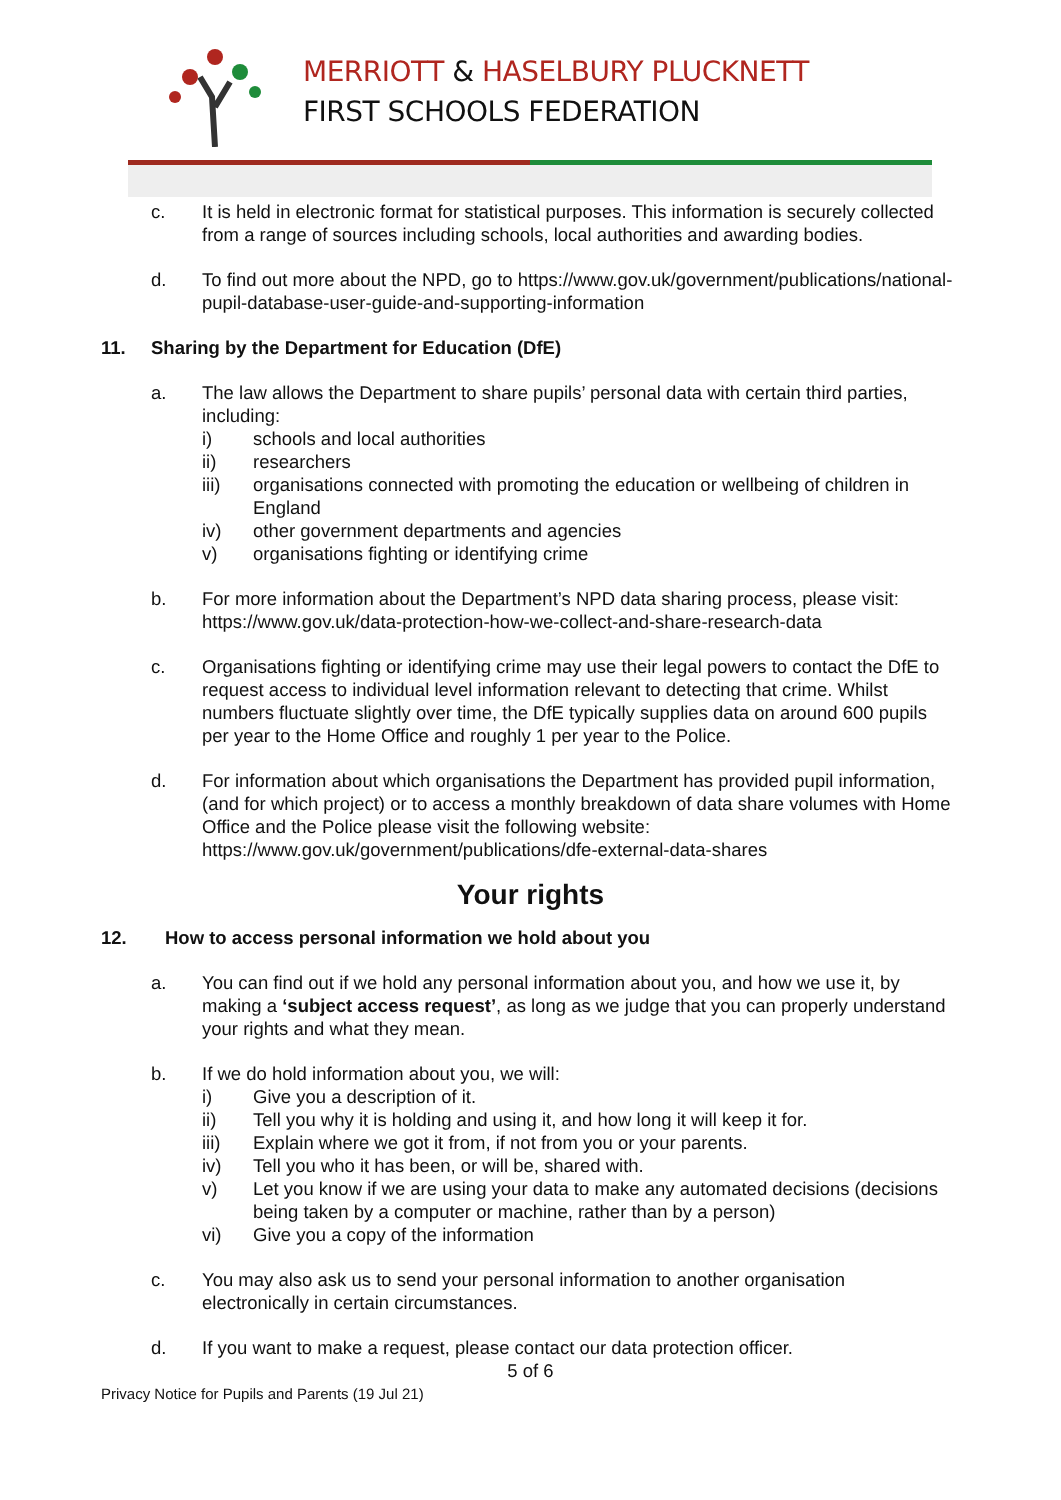MERRIOTT & HASELBURY PLUCKNETT
FIRST SCHOOLS FEDERATION
c. It is held in electronic format for statistical purposes. This information is securely collected from a range of sources including schools, local authorities and awarding bodies.
d. To find out more about the NPD, go to https://www.gov.uk/government/publications/national-pupil-database-user-guide-and-supporting-information
11. Sharing by the Department for Education (DfE)
a. The law allows the Department to share pupils’ personal data with certain third parties, including:
i) schools and local authorities
ii) researchers
iii) organisations connected with promoting the education or wellbeing of children in England
iv) other government departments and agencies
v) organisations fighting or identifying crime
b. For more information about the Department’s NPD data sharing process, please visit: https://www.gov.uk/data-protection-how-we-collect-and-share-research-data
c. Organisations fighting or identifying crime may use their legal powers to contact the DfE to request access to individual level information relevant to detecting that crime. Whilst numbers fluctuate slightly over time, the DfE typically supplies data on around 600 pupils per year to the Home Office and roughly 1 per year to the Police.
d. For information about which organisations the Department has provided pupil information, (and for which project) or to access a monthly breakdown of data share volumes with Home Office and the Police please visit the following website: https://www.gov.uk/government/publications/dfe-external-data-shares
Your rights
12. How to access personal information we hold about you
a. You can find out if we hold any personal information about you, and how we use it, by making a ‘subject access request’, as long as we judge that you can properly understand your rights and what they mean.
b. If we do hold information about you, we will:
i) Give you a description of it.
ii) Tell you why it is holding and using it, and how long it will keep it for.
iii) Explain where we got it from, if not from you or your parents.
iv) Tell you who it has been, or will be, shared with.
v) Let you know if we are using your data to make any automated decisions (decisions being taken by a computer or machine, rather than by a person)
vi) Give you a copy of the information
c. You may also ask us to send your personal information to another organisation electronically in certain circumstances.
d. If you want to make a request, please contact our data protection officer.
5 of 6
Privacy Notice for Pupils and Parents (19 Jul 21)